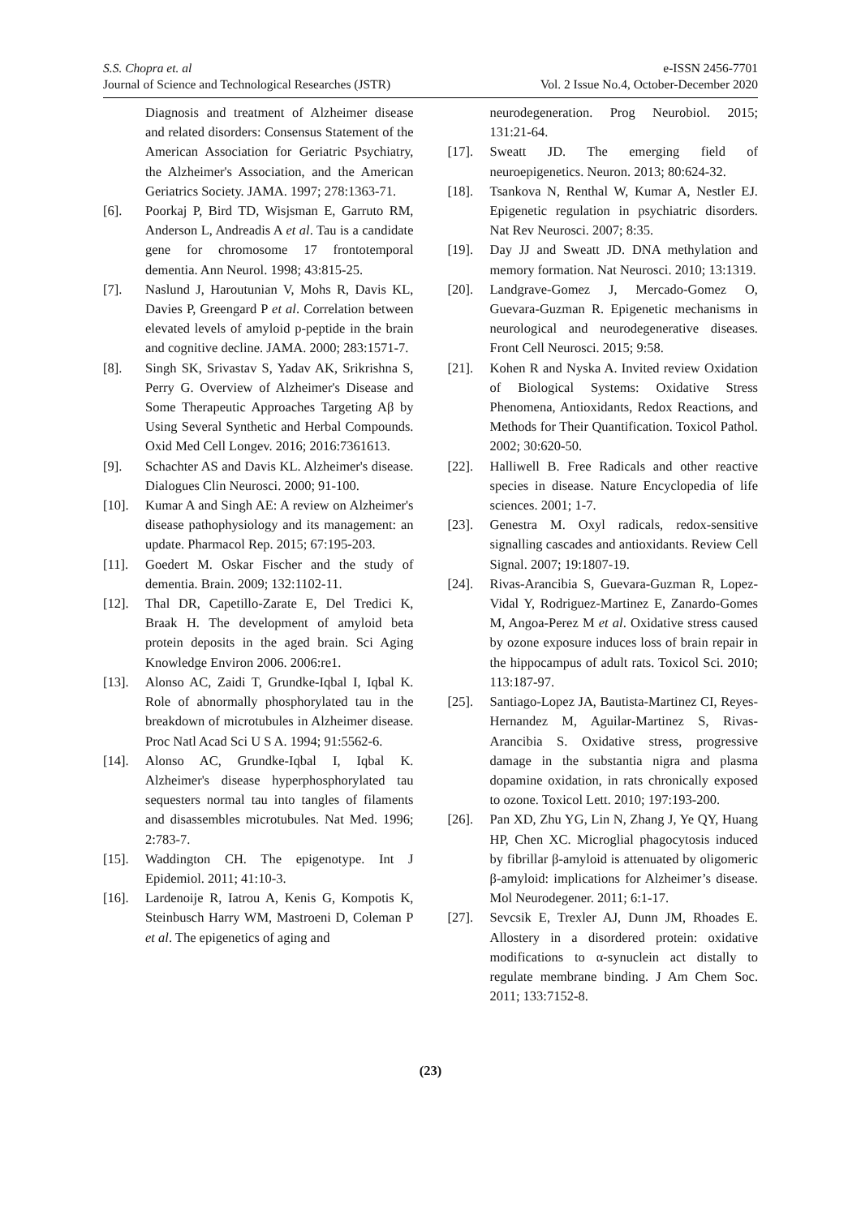S.S. Chopra et. al
Journal of Science and Technological Researches (JSTR)
e-ISSN 2456-7701
Vol. 2 Issue No.4, October-December 2020
Diagnosis and treatment of Alzheimer disease and related disorders: Consensus Statement of the American Association for Geriatric Psychiatry, the Alzheimer's Association, and the American Geriatrics Society. JAMA. 1997; 278:1363-71.
[6]. Poorkaj P, Bird TD, Wisjsman E, Garruto RM, Anderson L, Andreadis A et al. Tau is a candidate gene for chromosome 17 frontotemporal dementia. Ann Neurol. 1998; 43:815-25.
[7]. Naslund J, Haroutunian V, Mohs R, Davis KL, Davies P, Greengard P et al. Correlation between elevated levels of amyloid p-peptide in the brain and cognitive decline. JAMA. 2000; 283:1571-7.
[8]. Singh SK, Srivastav S, Yadav AK, Srikrishna S, Perry G. Overview of Alzheimer's Disease and Some Therapeutic Approaches Targeting Aβ by Using Several Synthetic and Herbal Compounds. Oxid Med Cell Longev. 2016; 2016:7361613.
[9]. Schachter AS and Davis KL. Alzheimer's disease. Dialogues Clin Neurosci. 2000; 91-100.
[10]. Kumar A and Singh AE: A review on Alzheimer's disease pathophysiology and its management: an update. Pharmacol Rep. 2015; 67:195-203.
[11]. Goedert M. Oskar Fischer and the study of dementia. Brain. 2009; 132:1102-11.
[12]. Thal DR, Capetillo-Zarate E, Del Tredici K, Braak H. The development of amyloid beta protein deposits in the aged brain. Sci Aging Knowledge Environ 2006. 2006:re1.
[13]. Alonso AC, Zaidi T, Grundke-Iqbal I, Iqbal K. Role of abnormally phosphorylated tau in the breakdown of microtubules in Alzheimer disease. Proc Natl Acad Sci U S A. 1994; 91:5562-6.
[14]. Alonso AC, Grundke-Iqbal I, Iqbal K. Alzheimer's disease hyperphosphorylated tau sequesters normal tau into tangles of filaments and disassembles microtubules. Nat Med. 1996; 2:783-7.
[15]. Waddington CH. The epigenotype. Int J Epidemiol. 2011; 41:10-3.
[16]. Lardenoije R, Iatrou A, Kenis G, Kompotis K, Steinbusch Harry WM, Mastroeni D, Coleman P et al. The epigenetics of aging and
neurodegeneration. Prog Neurobiol. 2015; 131:21-64.
[17]. Sweatt JD. The emerging field of neuroepigenetics. Neuron. 2013; 80:624-32.
[18]. Tsankova N, Renthal W, Kumar A, Nestler EJ. Epigenetic regulation in psychiatric disorders. Nat Rev Neurosci. 2007; 8:35.
[19]. Day JJ and Sweatt JD. DNA methylation and memory formation. Nat Neurosci. 2010; 13:1319.
[20]. Landgrave-Gomez J, Mercado-Gomez O, Guevara-Guzman R. Epigenetic mechanisms in neurological and neurodegenerative diseases. Front Cell Neurosci. 2015; 9:58.
[21]. Kohen R and Nyska A. Invited review Oxidation of Biological Systems: Oxidative Stress Phenomena, Antioxidants, Redox Reactions, and Methods for Their Quantification. Toxicol Pathol. 2002; 30:620-50.
[22]. Halliwell B. Free Radicals and other reactive species in disease. Nature Encyclopedia of life sciences. 2001; 1-7.
[23]. Genestra M. Oxyl radicals, redox-sensitive signalling cascades and antioxidants. Review Cell Signal. 2007; 19:1807-19.
[24]. Rivas-Arancibia S, Guevara-Guzman R, Lopez-Vidal Y, Rodriguez-Martinez E, Zanardo-Gomes M, Angoa-Perez M et al. Oxidative stress caused by ozone exposure induces loss of brain repair in the hippocampus of adult rats. Toxicol Sci. 2010; 113:187-97.
[25]. Santiago-Lopez JA, Bautista-Martinez CI, Reyes-Hernandez M, Aguilar-Martinez S, Rivas- Arancibia S. Oxidative stress, progressive damage in the substantia nigra and plasma dopamine oxidation, in rats chronically exposed to ozone. Toxicol Lett. 2010; 197:193-200.
[26]. Pan XD, Zhu YG, Lin N, Zhang J, Ye QY, Huang HP, Chen XC. Microglial phagocytosis induced by fibrillar β-amyloid is attenuated by oligomeric β-amyloid: implications for Alzheimer’s disease. Mol Neurodegener. 2011; 6:1-17.
[27]. Sevcsik E, Trexler AJ, Dunn JM, Rhoades E. Allostery in a disordered protein: oxidative modifications to α-synuclein act distally to regulate membrane binding. J Am Chem Soc. 2011; 133:7152-8.
(23)